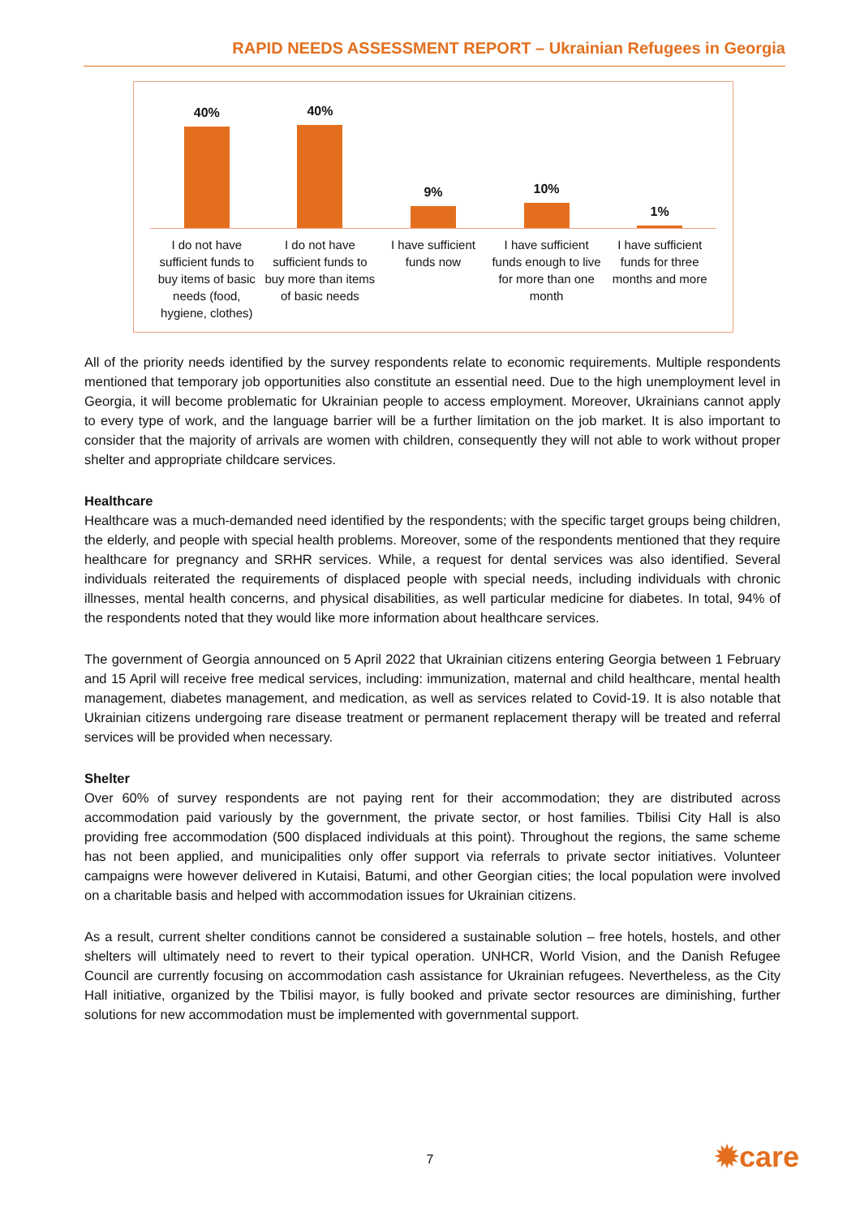RAPID NEEDS ASSESSMENT REPORT – Ukrainian Refugees in Georgia
40% 40% 9% 10% 1%
I do not have sufficient funds to buy items of basic needs (food, hygiene, clothes)
I do not have sufficient funds to buy more than items of basic needs
I have sufficient funds now I have sufficient funds enough to live for more than one month
I have sufficient funds for three months and more
All of the priority needs identified by the survey respondents relate to economic requirements. Multiple respondents mentioned that temporary job opportunities also constitute an essential need. Due to the high unemployment level in Georgia, it will become problematic for Ukrainian people to access employment. Moreover, Ukrainians cannot apply to every type of work, and the language barrier will be a further limitation on the job market. It is also important to consider that the majority of arrivals are women with children, consequently they will not able to work without proper shelter and appropriate childcare services.
Healthcare
Healthcare was a much-demanded need identified by the respondents; with the specific target groups being children, the elderly, and people with special health problems. Moreover, some of the respondents mentioned that they require healthcare for pregnancy and SRHR services. While, a request for dental services was also identified. Several individuals reiterated the requirements of displaced people with special needs, including individuals with chronic illnesses, mental health concerns, and physical disabilities, as well particular medicine for diabetes. In total, 94% of the respondents noted that they would like more information about healthcare services.
The government of Georgia announced on 5 April 2022 that Ukrainian citizens entering Georgia between 1 February and 15 April will receive free medical services, including: immunization, maternal and child healthcare, mental health management, diabetes management, and medication, as well as services related to Covid-19. It is also notable that Ukrainian citizens undergoing rare disease treatment or permanent replacement therapy will be treated and referral services will be provided when necessary.
Shelter
Over 60% of survey respondents are not paying rent for their accommodation; they are distributed across accommodation paid variously by the government, the private sector, or host families. Tbilisi City Hall is also providing free accommodation (500 displaced individuals at this point). Throughout the regions, the same scheme has not been applied, and municipalities only offer support via referrals to private sector initiatives. Volunteer campaigns were however delivered in Kutaisi, Batumi, and other Georgian cities; the local population were involved on a charitable basis and helped with accommodation issues for Ukrainian citizens.
As a result, current shelter conditions cannot be considered a sustainable solution – free hotels, hostels, and other shelters will ultimately need to revert to their typical operation. UNHCR, World Vision, and the Danish Refugee Council are currently focusing on accommodation cash assistance for Ukrainian refugees. Nevertheless, as the City Hall initiative, organized by the Tbilisi mayor, is fully booked and private sector resources are diminishing, further solutions for new accommodation must be implemented with governmental support.
7 ✹care